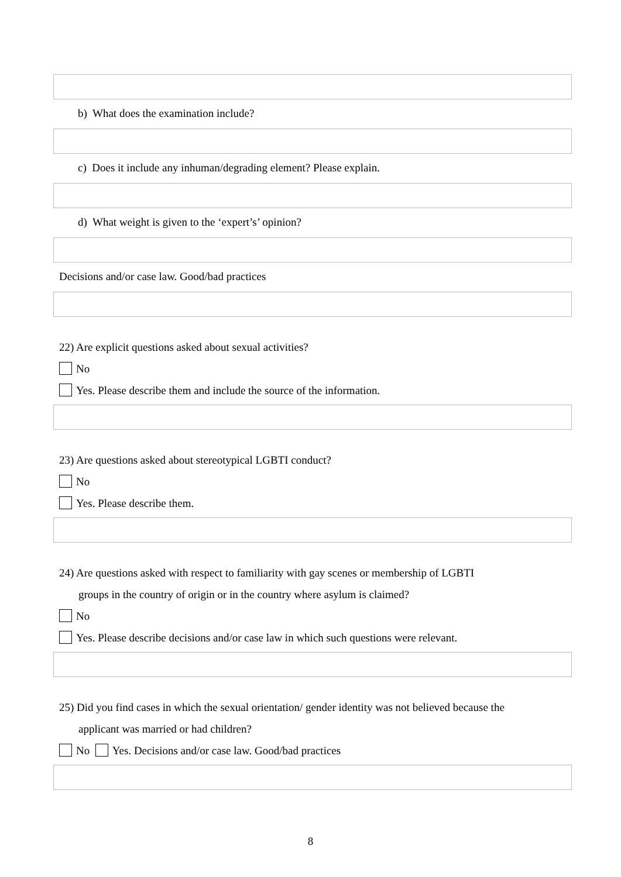b) What does the examination include?
c) Does it include any inhuman/degrading element? Please explain.
d) What weight is given to the ‘expert’s’ opinion?
Decisions and/or case law. Good/bad practices
22) Are explicit questions asked about sexual activities?
No
Yes. Please describe them and include the source of the information.
23) Are questions asked about stereotypical LGBTI conduct?
No
Yes. Please describe them.
24) Are questions asked with respect to familiarity with gay scenes or membership of LGBTI
groups in the country of origin or in the country where asylum is claimed?
No
Yes. Please describe decisions and/or case law in which such questions were relevant.
25) Did you find cases in which the sexual orientation/ gender identity was not believed because the
applicant was married or had children?
No Yes. Decisions and/or case law. Good/bad practices
8